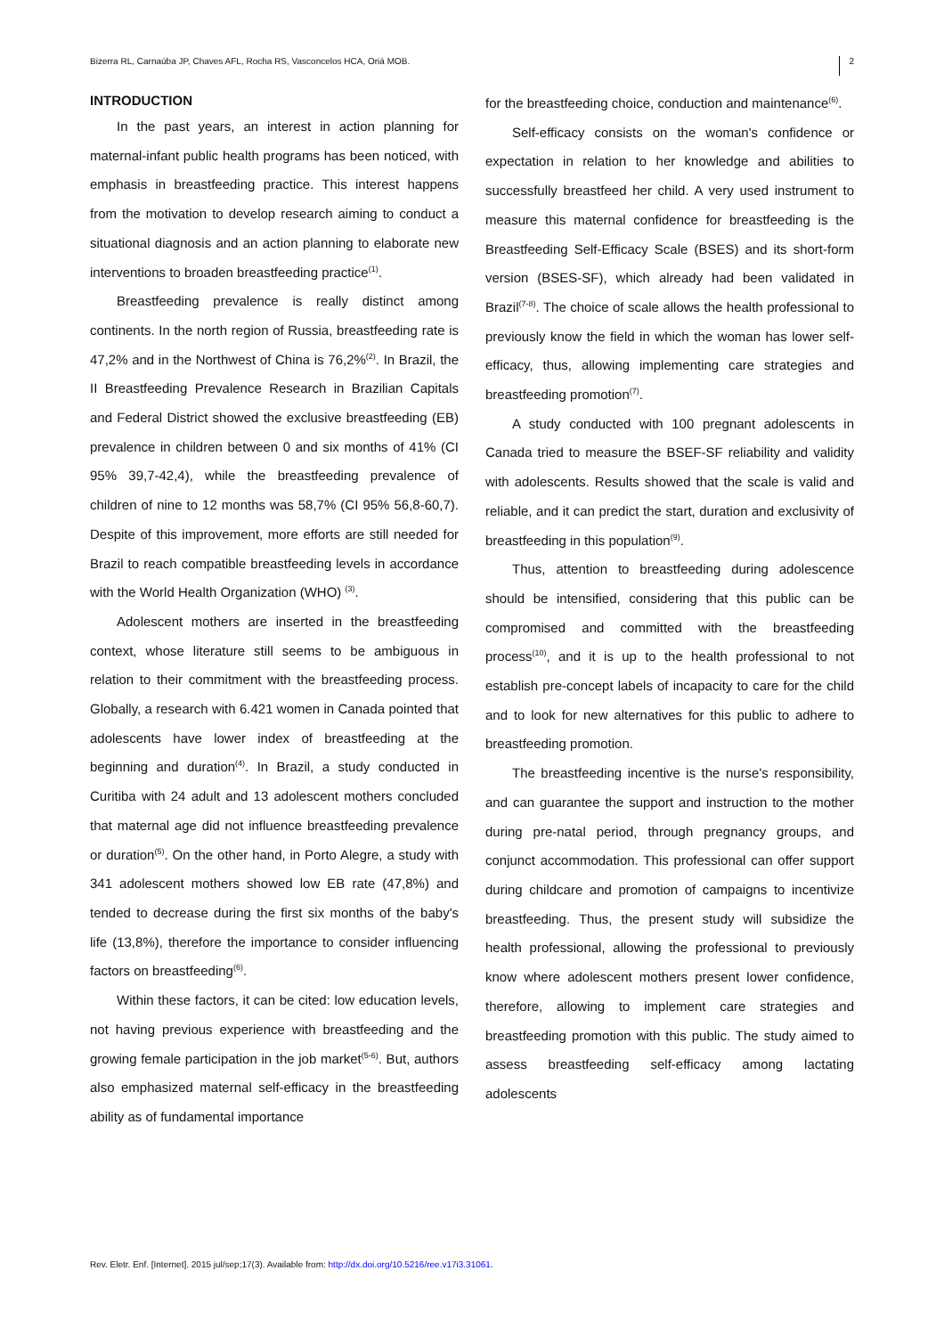Bizerra RL, Carnaúba JP, Chaves AFL, Rocha RS, Vasconcelos HCA, Oriá MOB. 2
INTRODUCTION
In the past years, an interest in action planning for maternal-infant public health programs has been noticed, with emphasis in breastfeeding practice. This interest happens from the motivation to develop research aiming to conduct a situational diagnosis and an action planning to elaborate new interventions to broaden breastfeeding practice<sup>(1)</sup>.
Breastfeeding prevalence is really distinct among continents. In the north region of Russia, breastfeeding rate is 47,2% and in the Northwest of China is 76,2%<sup>(2)</sup>. In Brazil, the II Breastfeeding Prevalence Research in Brazilian Capitals and Federal District showed the exclusive breastfeeding (EB) prevalence in children between 0 and six months of 41% (CI 95% 39,7-42,4), while the breastfeeding prevalence of children of nine to 12 months was 58,7% (CI 95% 56,8-60,7). Despite of this improvement, more efforts are still needed for Brazil to reach compatible breastfeeding levels in accordance with the World Health Organization (WHO) <sup>(3)</sup>.
Adolescent mothers are inserted in the breastfeeding context, whose literature still seems to be ambiguous in relation to their commitment with the breastfeeding process. Globally, a research with 6.421 women in Canada pointed that adolescents have lower index of breastfeeding at the beginning and duration<sup>(4)</sup>. In Brazil, a study conducted in Curitiba with 24 adult and 13 adolescent mothers concluded that maternal age did not influence breastfeeding prevalence or duration<sup>(5)</sup>. On the other hand, in Porto Alegre, a study with 341 adolescent mothers showed low EB rate (47,8%) and tended to decrease during the first six months of the baby's life (13,8%), therefore the importance to consider influencing factors on breastfeeding<sup>(6)</sup>.
Within these factors, it can be cited: low education levels, not having previous experience with breastfeeding and the growing female participation in the job market<sup>(5-6)</sup>. But, authors also emphasized maternal self-efficacy in the breastfeeding ability as of fundamental importance
for the breastfeeding choice, conduction and maintenance<sup>(6)</sup>.
Self-efficacy consists on the woman's confidence or expectation in relation to her knowledge and abilities to successfully breastfeed her child. A very used instrument to measure this maternal confidence for breastfeeding is the Breastfeeding Self-Efficacy Scale (BSES) and its short-form version (BSES-SF), which already had been validated in Brazil<sup>(7-8)</sup>. The choice of scale allows the health professional to previously know the field in which the woman has lower self-efficacy, thus, allowing implementing care strategies and breastfeeding promotion<sup>(7)</sup>.
A study conducted with 100 pregnant adolescents in Canada tried to measure the BSEF-SF reliability and validity with adolescents. Results showed that the scale is valid and reliable, and it can predict the start, duration and exclusivity of breastfeeding in this population<sup>(9)</sup>.
Thus, attention to breastfeeding during adolescence should be intensified, considering that this public can be compromised and committed with the breastfeeding process<sup>(10)</sup>, and it is up to the health professional to not establish pre-concept labels of incapacity to care for the child and to look for new alternatives for this public to adhere to breastfeeding promotion.
The breastfeeding incentive is the nurse's responsibility, and can guarantee the support and instruction to the mother during pre-natal period, through pregnancy groups, and conjunct accommodation. This professional can offer support during childcare and promotion of campaigns to incentivize breastfeeding. Thus, the present study will subsidize the health professional, allowing the professional to previously know where adolescent mothers present lower confidence, therefore, allowing to implement care strategies and breastfeeding promotion with this public. The study aimed to assess breastfeeding self-efficacy among lactating adolescents
Rev. Eletr. Enf. [Internet]. 2015 jul/sep;17(3). Available from: http://dx.doi.org/10.5216/ree.v17i3.31061.